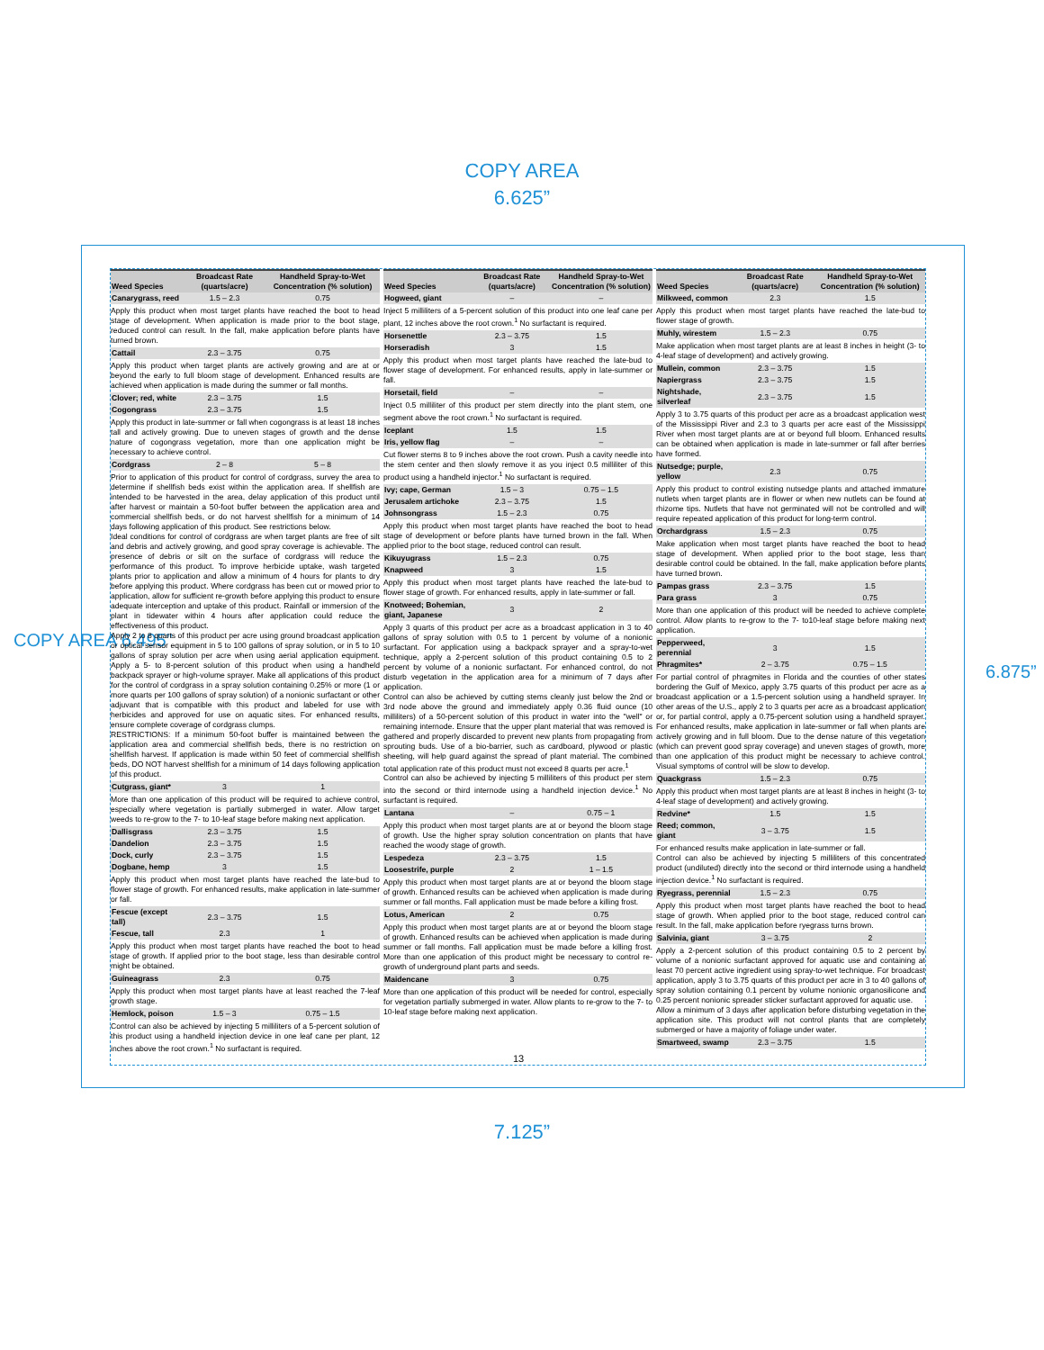COPY AREA
6.625”
COPY AREA 6.495”
6.875”
| Weed Species | Broadcast Rate (quarts/acre) | Handheld Spray-to-Wet Concentration (% solution) |
| --- | --- | --- |
| Canarygrass, reed | 1.5 – 2.3 | 0.75 |
| Apply this product when most target plants have reached the boot to head stage of development. When application is made prior to the boot stage, reduced control can result. In the fall, make application before plants have turned brown. | | |
| Cattail | 2.3 – 3.75 | 0.75 |
| Apply this product when target plants are actively growing and are at or beyond the early to full bloom stage of development. Enhanced results are achieved when application is made during the summer or fall months. | | |
| Clover; red, white | 2.3 – 3.75 | 1.5 |
| Cogongrass | 2.3 – 3.75 | 1.5 |
| Apply this product in late-summer or fall when cogongrass is at least 18 inches tall and actively growing. Due to uneven stages of growth and the dense nature of cogongrass vegetation, more than one application might be necessary to achieve control. | | |
| Cordgrass | 2 – 8 | 5 – 8 |
| Prior to application of this product for control of cordgrass, survey the area to determine if shellfish beds exist within the application area. If shellfish are intended to be harvested in the area, delay application of this product until after harvest or maintain a 50-foot buffer between the application area and commercial shellfish beds, or do not harvest shellfish for a minimum of 14 days following application of this product. See restrictions below. Ideal conditions for control of cordgrass are when target plants are free of silt and debris and actively growing, and good spray coverage is achievable. The presence of debris or silt on the surface of cordgrass will reduce the performance of this product. To improve herbicide uptake, wash targeted plants prior to application and allow a minimum of 4 hours for plants to dry before applying this product. Where cordgrass has been cut or mowed prior to application, allow for sufficient re-growth before applying this product to ensure adequate interception and uptake of this product. Rainfall or immersion of the plant in tidewater within 4 hours after application could reduce the effectiveness of this product. Apply 2 to 8 quarts of this product per acre using ground broadcast application or optical sensor equipment in 5 to 100 gallons of spray solution, or in 5 to 10 gallons of spray solution per acre when using aerial application equipment. Apply a 5- to 8-percent solution of this product when using a handheld backpack sprayer or high-volume sprayer. Make all applications of this product for the control of cordgrass in a spray solution containing 0.25% or more (1 or more quarts per 100 gallons of spray solution) of a nonionic surfactant or other adjuvant that is compatible with this product and labeled for use with herbicides and approved for use on aquatic sites. For enhanced results, ensure complete coverage of cordgrass clumps. RESTRICTIONS: If a minimum 50-foot buffer is maintained between the application area and commercial shellfish beds, there is no restriction on shellfish harvest. If application is made within 50 feet of commercial shellfish beds, DO NOT harvest shellfish for a minimum of 14 days following application of this product. | | |
| Cutgrass, giant* | 3 | 1 |
| More than one application of this product will be required to achieve control, especially where vegetation is partially submerged in water. Allow target weeds to re-grow to the 7- to 10-leaf stage before making next application. | | |
| Dallisgrass | 2.3 – 3.75 | 1.5 |
| Dandelion | 2.3 – 3.75 | 1.5 |
| Dock, curly | 2.3 – 3.75 | 1.5 |
| Dogbane, hemp | 3 | 1.5 |
| Apply this product when most target plants have reached the late-bud to flower stage of growth. For enhanced results, make application in late-summer or fall. | | |
| Fescue (except tall) | 2.3 – 3.75 | 1.5 |
| Fescue, tall | 2.3 | 1 |
| Apply this product when most target plants have reached the boot to head stage of growth. If applied prior to the boot stage, less than desirable control might be obtained. | | |
| Guineagrass | 2.3 | 0.75 |
| Apply this product when most target plants have at least reached the 7-leaf growth stage. | | |
| Hemlock, poison | 1.5 – 3 | 0.75 – 1.5 |
| Control can also be achieved by injecting 5 milliliters of a 5-percent solution of this product using a handheld injection device in one leaf cane per plant, 12 inches above the root crown.<sup>1</sup> No surfactant is required. | | |
| Weed Species | Broadcast Rate (quarts/acre) | Handheld Spray-to-Wet Concentration (% solution) |
| --- | --- | --- |
| Hogweed, giant | – | – |
| Inject 5 milliliters of a 5-percent solution of this product into one leaf cane per plant, 12 inches above the root crown.<sup>1</sup> No surfactant is required. | | |
| Horsenettle | 2.3 – 3.75 | 1.5 |
| Horseradish | 3 | 1.5 |
| Apply this product when most target plants have reached the late-bud to flower stage of development. For enhanced results, apply in late-summer or fall. | | |
| Horsetail, field | – | – |
| Inject 0.5 milliliter of this product per stem directly into the plant stem, one segment above the root crown.<sup>1</sup> No surfactant is required. | | |
| Iceplant | 1.5 | 1.5 |
| Iris, yellow flag | – | – |
| Cut flower stems 8 to 9 inches above the root crown. Push a cavity needle into the stem center and then slowly remove it as you inject 0.5 milliliter of this product using a handheld injector.<sup>1</sup> No surfactant is required. | | |
| Ivy; cape, German | 1.5 – 3 | 0.75 – 1.5 |
| Jerusalem artichoke | 2.3 – 3.75 | 1.5 |
| Johnsongrass | 1.5 – 2.3 | 0.75 |
| Apply this product when most target plants have reached the boot to head stage of development or before plants have turned brown in the fall. When applied prior to the boot stage, reduced control can result. | | |
| Kikuyugrass | 1.5 – 2.3 | 0.75 |
| Knapweed | 3 | 1.5 |
| Apply this product when most target plants have reached the late-bud to flower stage of growth. For enhanced results, apply in late-summer or fall. | | |
| Knotweed; Bohemian, giant, Japanese | 3 | 2 |
| Apply 3 quarts of this product per acre as a broadcast application in 3 to 40 gallons of spray solution with 0.5 to 1 percent by volume of a nonionic surfactant. For application using a backpack sprayer and a spray-to-wet technique, apply a 2-percent solution of this product containing 0.5 to 2 percent by volume of a nonionic surfactant. For enhanced control, do not disturb vegetation in the application area for a minimum of 7 days after application. Control can also be achieved by cutting stems cleanly just below the 2nd or 3rd node above the ground and immediately apply 0.36 fluid ounce (10 milliliters) of a 50-percent solution of this product in water into the "well" or remaining internode. Ensure that the upper plant material that was removed is gathered and properly discarded to prevent new plants from propagating from sprouting buds. Use of a bio-barrier, such as cardboard, plywood or plastic sheeting, will help guard against the spread of plant material. The combined total application rate of this product must not exceed 8 quarts per acre.<sup>1</sup> Control can also be achieved by injecting 5 milliliters of this product per stem into the second or third internode using a handheld injection device.<sup>1</sup> No surfactant is required. | | |
| Lantana | – | 0.75 – 1 |
| Apply this product when most target plants are at or beyond the bloom stage of growth. Use the higher spray solution concentration on plants that have reached the woody stage of growth. | | |
| Lespedeza | 2.3 – 3.75 | 1.5 |
| Loosestrife, purple | 2 | 1 – 1.5 |
| Apply this product when most target plants are at or beyond the bloom stage of growth. Enhanced results can be achieved when application is made during summer or fall months. Fall application must be made before a killing frost. | | |
| Lotus, American | 2 | 0.75 |
| Apply this product when most target plants are at or beyond the bloom stage of growth. Enhanced results can be achieved when application is made during summer or fall months. Fall application must be made before a killing frost. More than one application of this product might be necessary to control re-growth of underground plant parts and seeds. | | |
| Maidencane | 3 | 0.75 |
| More than one application of this product will be needed for control, especially for vegetation partially submerged in water. Allow plants to re-grow to the 7- to 10-leaf stage before making next application. | | |
| Weed Species | Broadcast Rate (quarts/acre) | Handheld Spray-to-Wet Concentration (% solution) |
| --- | --- | --- |
| Milkweed, common | 2.3 | 1.5 |
| Apply this product when most target plants have reached the late-bud to flower stage of growth. | | |
| Muhly, wirestem | 1.5 – 2.3 | 0.75 |
| Make application when most target plants are at least 8 inches in height (3- to 4-leaf stage of development) and actively growing. | | |
| Mullein, common | 2.3 – 3.75 | 1.5 |
| Napiergrass | 2.3 – 3.75 | 1.5 |
| Nightshade, silverleaf | 2.3 – 3.75 | 1.5 |
| Apply 3 to 3.75 quarts of this product per acre as a broadcast application west of the Mississippi River and 2.3 to 3 quarts per acre east of the Mississippi River when most target plants are at or beyond full bloom. Enhanced results can be obtained when application is made in late-summer or fall after berries have formed. | | |
| Nutsedge; purple, yellow | 2.3 | 0.75 |
| Apply this product to control existing nutsedge plants and attached immature nutlets when target plants are in flower or when new nutlets can be found at rhizome tips. Nutlets that have not germinated will not be controlled and will require repeated application of this product for long-term control. | | |
| Orchardgrass | 1.5 – 2.3 | 0.75 |
| Make application when most target plants have reached the boot to head stage of development. When applied prior to the boot stage, less than desirable control could be obtained. In the fall, make application before plants have turned brown. | | |
| Pampas grass | 2.3 – 3.75 | 1.5 |
| Para grass | 3 | 0.75 |
| More than one application of this product will be needed to achieve complete control. Allow plants to re-grow to the 7- to10-leaf stage before making next application. | | |
| Pepperweed, perennial | 3 | 1.5 |
| Phragmites* | 2 – 3.75 | 0.75 – 1.5 |
| For partial control of phragmites in Florida and the counties of other states bordering the Gulf of Mexico, apply 3.75 quarts of this product per acre as a broadcast application or a 1.5-percent solution using a handheld sprayer. In other areas of the U.S., apply 2 to 3 quarts per acre as a broadcast application or, for partial control, apply a 0.75-percent solution using a handheld sprayer. For enhanced results, make application in late-summer or fall when plants are actively growing and in full bloom. Due to the dense nature of this vegetation (which can prevent good spray coverage) and uneven stages of growth, more than one application of this product might be necessary to achieve control. Visual symptoms of control will be slow to develop. | | |
| Quackgrass | 1.5 – 2.3 | 0.75 |
| Apply this product when most target plants are at least 8 inches in height (3- to 4-leaf stage of development) and actively growing. | | |
| Redvine* | 1.5 | 1.5 |
| Reed; common, giant | 3 – 3.75 | 1.5 |
| For enhanced results make application in late-summer or fall. Control can also be achieved by injecting 5 milliliters of this concentrated product (undiluted) directly into the second or third internode using a handheld injection device.<sup>1</sup> No surfactant is required. | | |
| Ryegrass, perennial | 1.5 – 2.3 | 0.75 |
| Apply this product when most target plants have reached the boot to head stage of growth. When applied prior to the boot stage, reduced control can result. In the fall, make application before ryegrass turns brown. | | |
| Salvinia, giant | 3 – 3.75 | 2 |
| Apply a 2-percent solution of this product containing 0.5 to 2 percent by volume of a nonionic surfactant approved for aquatic use and containing at least 70 percent active ingredient using spray-to-wet technique. For broadcast application, apply 3 to 3.75 quarts of this product per acre in 3 to 40 gallons of spray solution containing 0.1 percent by volume nonionic organosilicone and 0.25 percent nonionic spreader sticker surfactant approved for aquatic use. Allow a minimum of 3 days after application before disturbing vegetation in the application site. This product will not control plants that are completely submerged or have a majority of foliage under water. | | |
| Smartweed, swamp | 2.3 – 3.75 | 1.5 |
13
7.125”